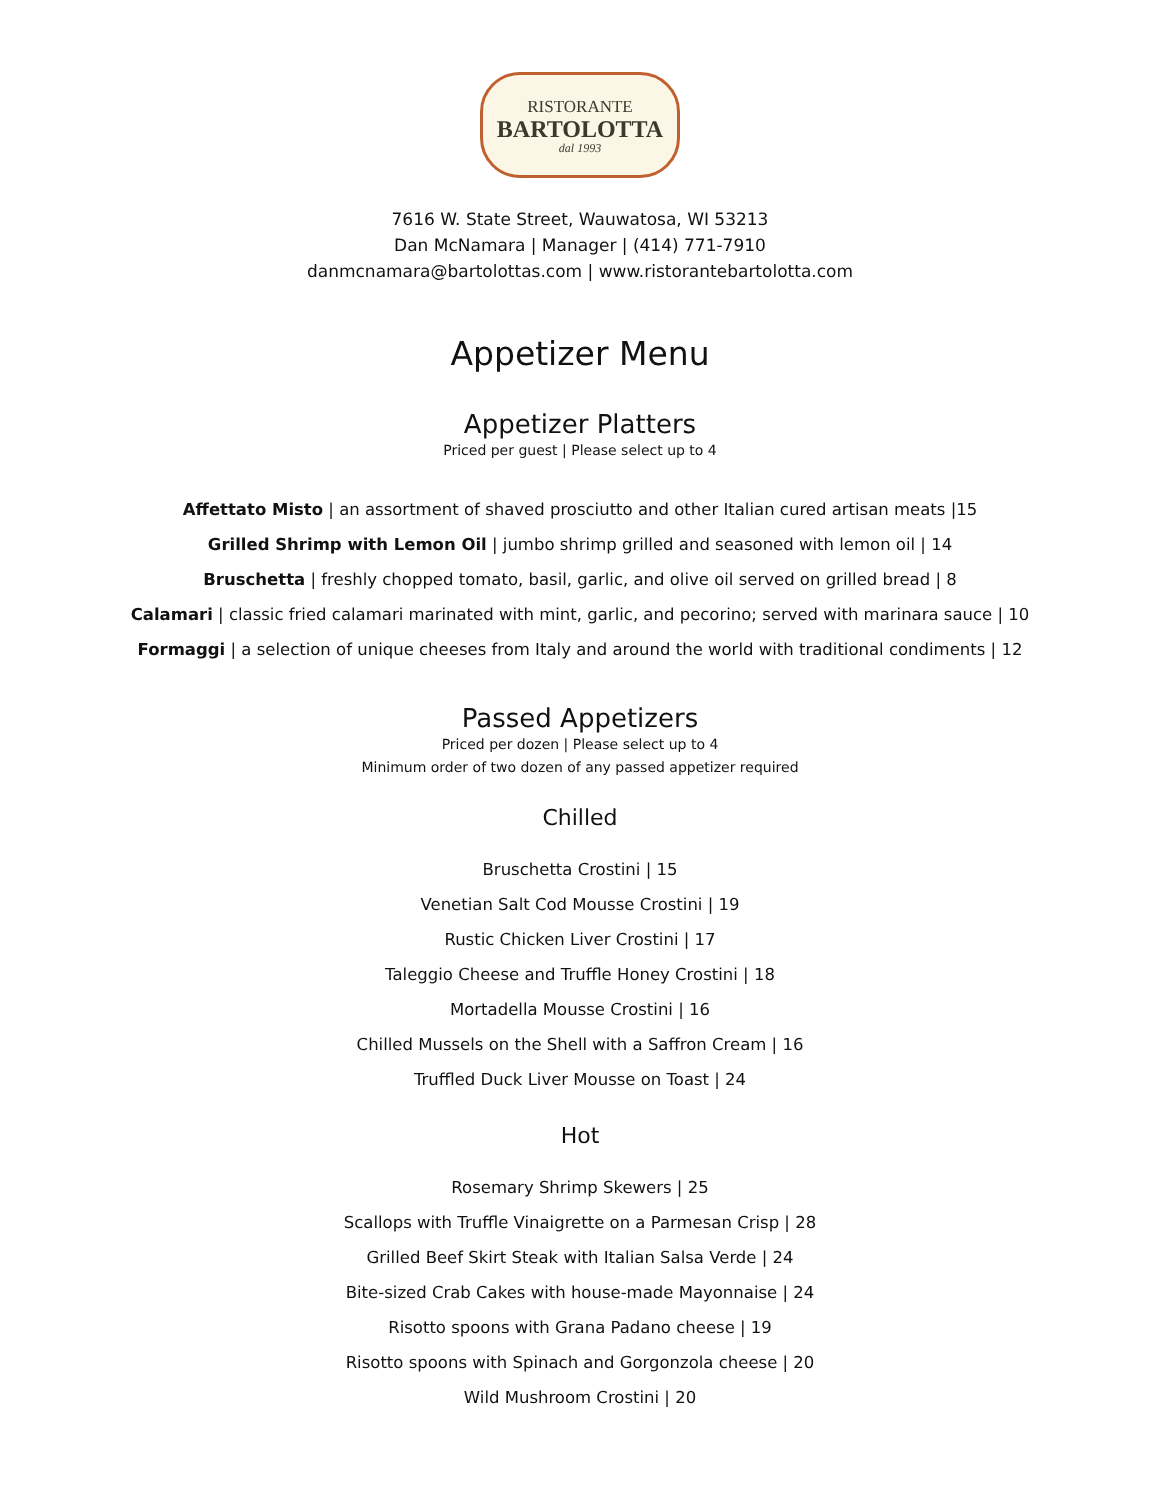RISTORANTE
BARTOLOTTA
dal 1993
7616 W. State Street, Wauwatosa, WI 53213
Dan McNamara | Manager | (414) 771-7910
danmcnamara@bartolottas.com | www.ristorantebartolotta.com
Appetizer Menu
Appetizer Platters
Priced per guest | Please select up to 4
Affettato Misto | an assortment of shaved prosciutto and other Italian cured artisan meats |15
Grilled Shrimp with Lemon Oil | jumbo shrimp grilled and seasoned with lemon oil | 14
Bruschetta | freshly chopped tomato, basil, garlic, and olive oil served on grilled bread | 8
Calamari | classic fried calamari marinated with mint, garlic, and pecorino; served with marinara sauce | 10
Formaggi | a selection of unique cheeses from Italy and around the world with traditional condiments | 12
Passed Appetizers
Priced per dozen | Please select up to 4
Minimum order of two dozen of any passed appetizer required
Chilled
Bruschetta Crostini | 15
Venetian Salt Cod Mousse Crostini | 19
Rustic Chicken Liver Crostini | 17
Taleggio Cheese and Truffle Honey Crostini | 18
Mortadella Mousse Crostini | 16
Chilled Mussels on the Shell with a Saffron Cream | 16
Truffled Duck Liver Mousse on Toast | 24
Hot
Rosemary Shrimp Skewers | 25
Scallops with Truffle Vinaigrette on a Parmesan Crisp | 28
Grilled Beef Skirt Steak with Italian Salsa Verde | 24
Bite-sized Crab Cakes with house-made Mayonnaise | 24
Risotto spoons with Grana Padano cheese | 19
Risotto spoons with Spinach and Gorgonzola cheese | 20
Wild Mushroom Crostini | 20